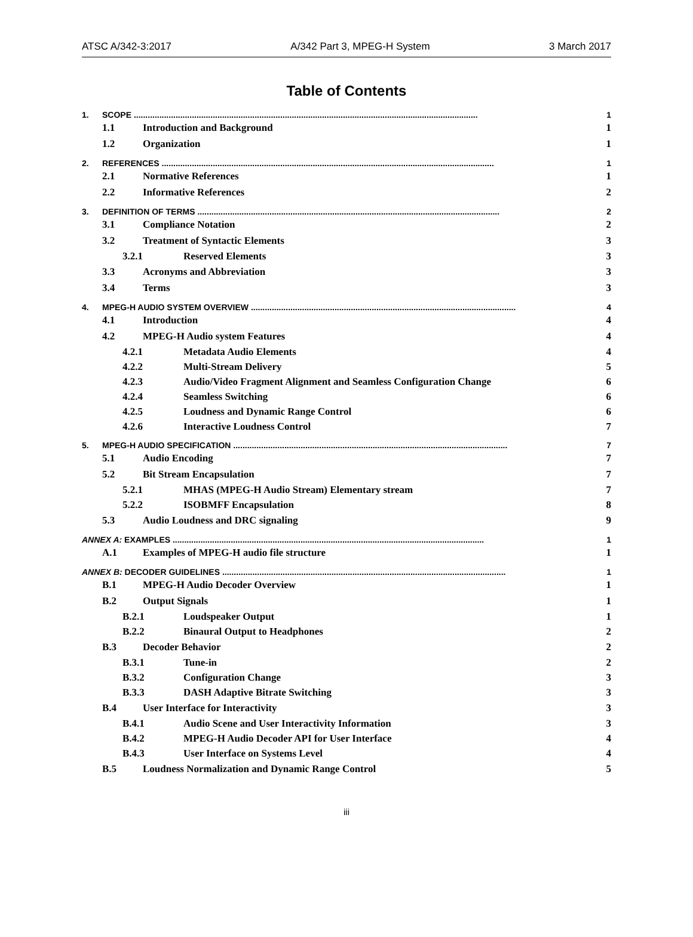ATSC A/342-3:2017 A/342 Part 3, MPEG-H System 3 March 2017
Table of Contents
1. SCOPE .................................................................................................................................................... 1
1.1 Introduction and Background 1
1.2 Organization 1
2. REFERENCES ............................................................................................................................................... 1
2.1 Normative References 1
2.2 Informative References 2
3. DEFINITION OF TERMS .................................................................................................................................. 2
3.1 Compliance Notation 2
3.2 Treatment of Syntactic Elements 3
3.2.1 Reserved Elements 3
3.3 Acronyms and Abbreviation 3
3.4 Terms 3
4. MPEG-H AUDIO SYSTEM OVERVIEW .................................................................................................................. 4
4.1 Introduction 4
4.2 MPEG-H Audio system Features 4
4.2.1 Metadata Audio Elements 4
4.2.2 Multi-Stream Delivery 5
4.2.3 Audio/Video Fragment Alignment and Seamless Configuration Change 6
4.2.4 Seamless Switching 6
4.2.5 Loudness and Dynamic Range Control 6
4.2.6 Interactive Loudness Control 7
5. MPEG-H AUDIO SPECIFICATION ...................................................................................................................... 7
5.1 Audio Encoding 7
5.2 Bit Stream Encapsulation 7
5.2.1 MHAS (MPEG-H Audio Stream) Elementary stream 7
5.2.2 ISOBMFF Encapsulation 8
5.3 Audio Loudness and DRC signaling 9
ANNEX A: EXAMPLES ...................................................................................................................................... 1
A.1 Examples of MPEG-H audio file structure 1
ANNEX B: DECODER GUIDELINES .......................................................................................................................... 1
B.1 MPEG-H Audio Decoder Overview 1
B.2 Output Signals 1
B.2.1 Loudspeaker Output 1
B.2.2 Binaural Output to Headphones 2
B.3 Decoder Behavior 2
B.3.1 Tune-in 2
B.3.2 Configuration Change 3
B.3.3 DASH Adaptive Bitrate Switching 3
B.4 User Interface for Interactivity 3
B.4.1 Audio Scene and User Interactivity Information 3
B.4.2 MPEG-H Audio Decoder API for User Interface 4
B.4.3 User Interface on Systems Level 4
B.5 Loudness Normalization and Dynamic Range Control 5
iii